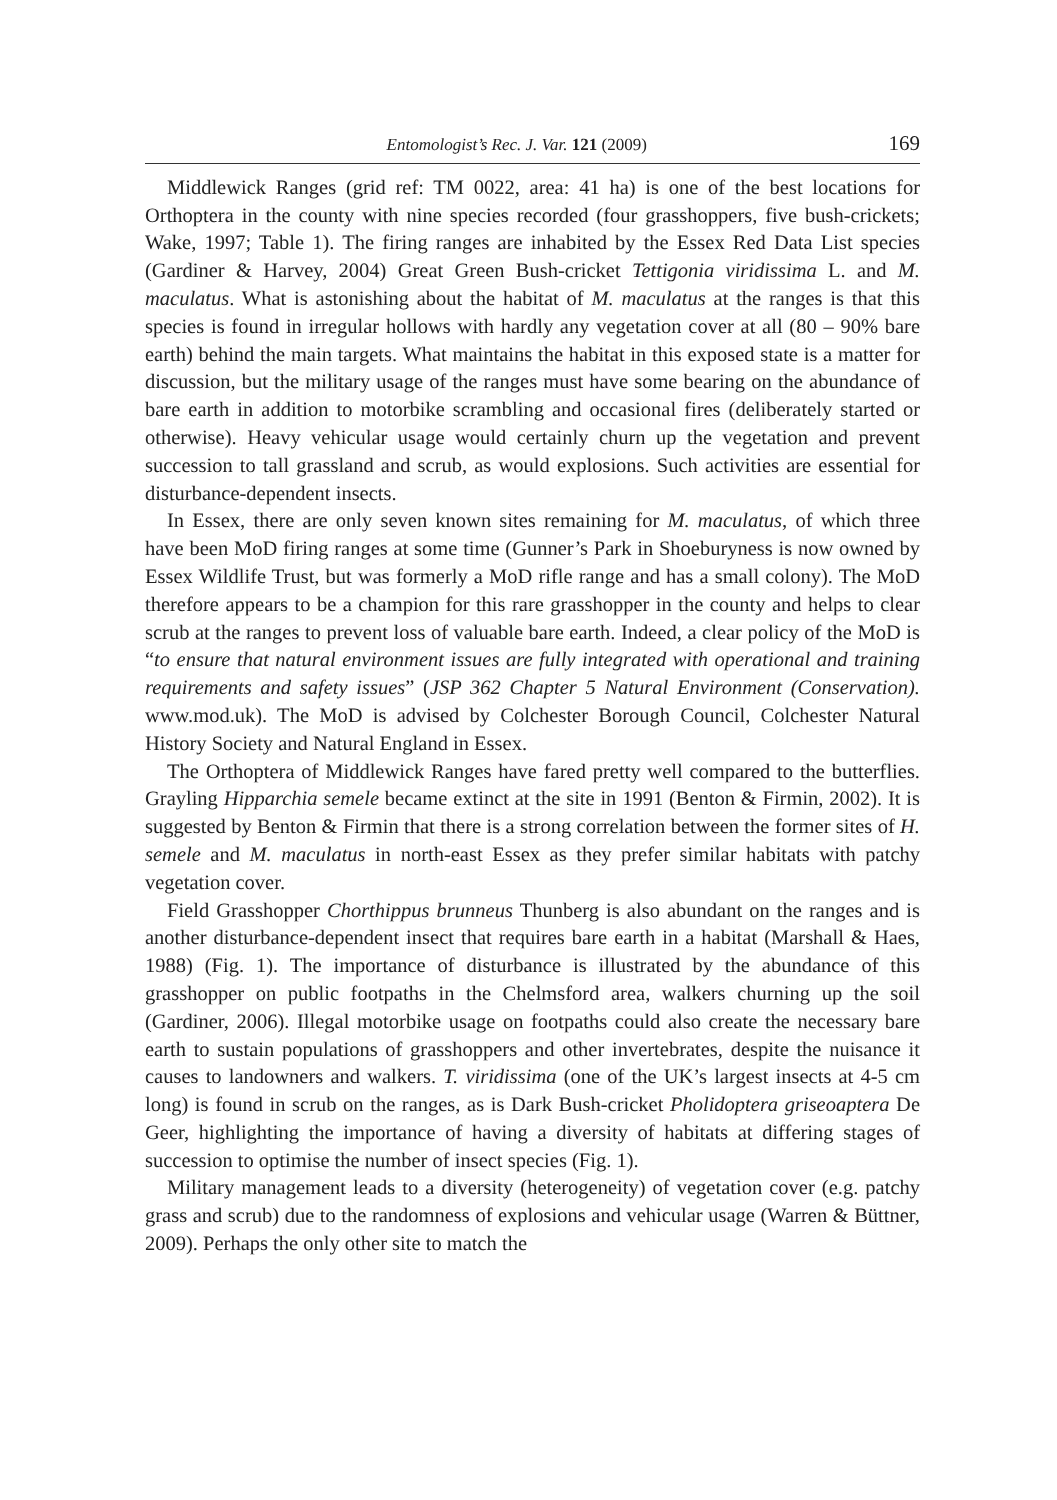Entomologist’s Rec. J. Var. 121 (2009) 169
Middlewick Ranges (grid ref: TM 0022, area: 41 ha) is one of the best locations for Orthoptera in the county with nine species recorded (four grasshoppers, five bush-crickets; Wake, 1997; Table 1). The firing ranges are inhabited by the Essex Red Data List species (Gardiner & Harvey, 2004) Great Green Bush-cricket Tettigonia viridissima L. and M. maculatus. What is astonishing about the habitat of M. maculatus at the ranges is that this species is found in irregular hollows with hardly any vegetation cover at all (80 – 90% bare earth) behind the main targets. What maintains the habitat in this exposed state is a matter for discussion, but the military usage of the ranges must have some bearing on the abundance of bare earth in addition to motorbike scrambling and occasional fires (deliberately started or otherwise). Heavy vehicular usage would certainly churn up the vegetation and prevent succession to tall grassland and scrub, as would explosions. Such activities are essential for disturbance-dependent insects.
In Essex, there are only seven known sites remaining for M. maculatus, of which three have been MoD firing ranges at some time (Gunner’s Park in Shoeburyness is now owned by Essex Wildlife Trust, but was formerly a MoD rifle range and has a small colony). The MoD therefore appears to be a champion for this rare grasshopper in the county and helps to clear scrub at the ranges to prevent loss of valuable bare earth. Indeed, a clear policy of the MoD is “to ensure that natural environment issues are fully integrated with operational and training requirements and safety issues” (JSP 362 Chapter 5 Natural Environment (Conservation). www.mod.uk). The MoD is advised by Colchester Borough Council, Colchester Natural History Society and Natural England in Essex.
The Orthoptera of Middlewick Ranges have fared pretty well compared to the butterflies. Grayling Hipparchia semele became extinct at the site in 1991 (Benton & Firmin, 2002). It is suggested by Benton & Firmin that there is a strong correlation between the former sites of H. semele and M. maculatus in north-east Essex as they prefer similar habitats with patchy vegetation cover.
Field Grasshopper Chorthippus brunneus Thunberg is also abundant on the ranges and is another disturbance-dependent insect that requires bare earth in a habitat (Marshall & Haes, 1988) (Fig. 1). The importance of disturbance is illustrated by the abundance of this grasshopper on public footpaths in the Chelmsford area, walkers churning up the soil (Gardiner, 2006). Illegal motorbike usage on footpaths could also create the necessary bare earth to sustain populations of grasshoppers and other invertebrates, despite the nuisance it causes to landowners and walkers. T. viridissima (one of the UK’s largest insects at 4-5 cm long) is found in scrub on the ranges, as is Dark Bush-cricket Pholidoptera griseoaptera De Geer, highlighting the importance of having a diversity of habitats at differing stages of succession to optimise the number of insect species (Fig. 1).
Military management leads to a diversity (heterogeneity) of vegetation cover (e.g. patchy grass and scrub) due to the randomness of explosions and vehicular usage (Warren & Büttner, 2009). Perhaps the only other site to match the